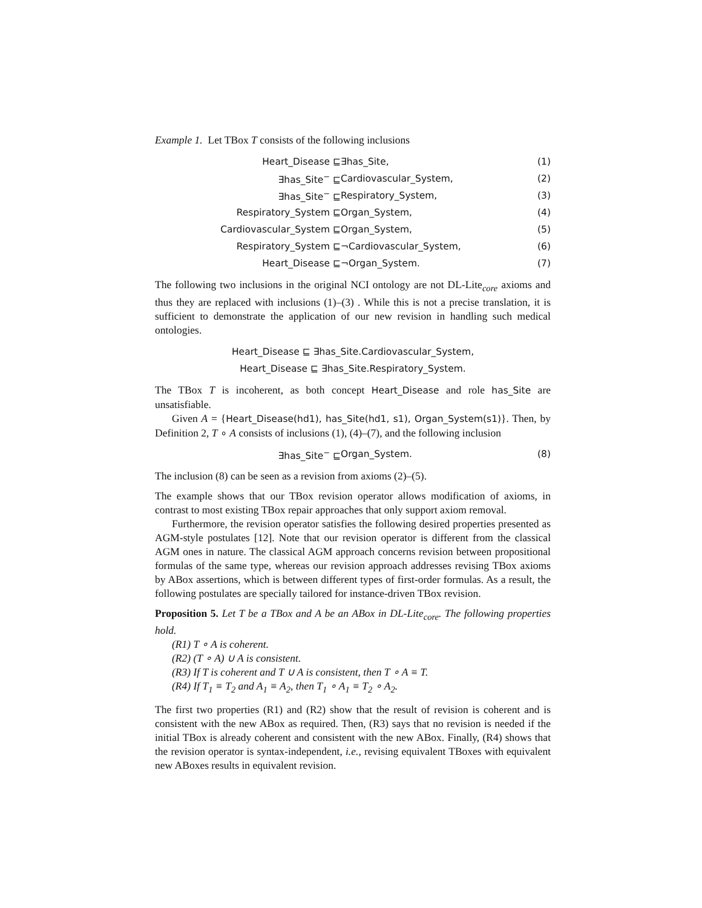Example 1. Let TBox T consists of the following inclusions
Heart_Disease ⊑ ∃has_Site, (1)
∃has_Site<sup>−</sup> ⊑ Cardiovascular_System, (2)
∃has_Site<sup>−</sup> ⊑ Respiratory_System, (3)
Respiratory_System ⊑ Organ_System, (4)
Cardiovascular_System ⊑ Organ_System, (5)
Respiratory_System ⊑ ¬Cardiovascular_System, (6)
Heart_Disease ⊑ ¬Organ_System. (7)
The following two inclusions in the original NCI ontology are not DL-Lite<sub>core</sub> axioms and thus they are replaced with inclusions (1)–(3) . While this is not a precise translation, it is sufficient to demonstrate the application of our new revision in handling such medical ontologies.
Heart_Disease ⊑ ∃has_Site.Cardiovascular_System,
Heart_Disease ⊑ ∃has_Site.Respiratory_System.
The TBox T is incoherent, as both concept Heart_Disease and role has_Site are unsatisfiable.
Given A = {Heart_Disease(hd1), has_Site(hd1, s1), Organ_System(s1)}. Then, by Definition 2, T ∘ A consists of inclusions (1), (4)–(7), and the following inclusion
∃has_Site<sup>−</sup> ⊑ Organ_System. (8)
The inclusion (8) can be seen as a revision from axioms (2)–(5).
The example shows that our TBox revision operator allows modification of axioms, in contrast to most existing TBox repair approaches that only support axiom removal.
Furthermore, the revision operator satisfies the following desired properties presented as AGM-style postulates [12]. Note that our revision operator is different from the classical AGM ones in nature. The classical AGM approach concerns revision between propositional formulas of the same type, whereas our revision approach addresses revising TBox axioms by ABox assertions, which is between different types of first-order formulas. As a result, the following postulates are specially tailored for instance-driven TBox revision.
Proposition 5. Let T be a TBox and A be an ABox in DL-Lite<sub>core</sub>. The following properties hold.
(R1) T ∘ A is coherent.
(R2) (T ∘ A) ∪ A is consistent.
(R3) If T is coherent and T ∪ A is consistent, then T ∘ A ≡ T.
(R4) If T<sub>1</sub> ≡ T<sub>2</sub> and A<sub>1</sub> ≡ A<sub>2</sub>, then T<sub>1</sub> ∘ A<sub>1</sub> ≡ T<sub>2</sub> ∘ A<sub>2</sub>.
The first two properties (R1) and (R2) show that the result of revision is coherent and is consistent with the new ABox as required. Then, (R3) says that no revision is needed if the initial TBox is already coherent and consistent with the new ABox. Finally, (R4) shows that the revision operator is syntax-independent, i.e., revising equivalent TBoxes with equivalent new ABoxes results in equivalent revision.